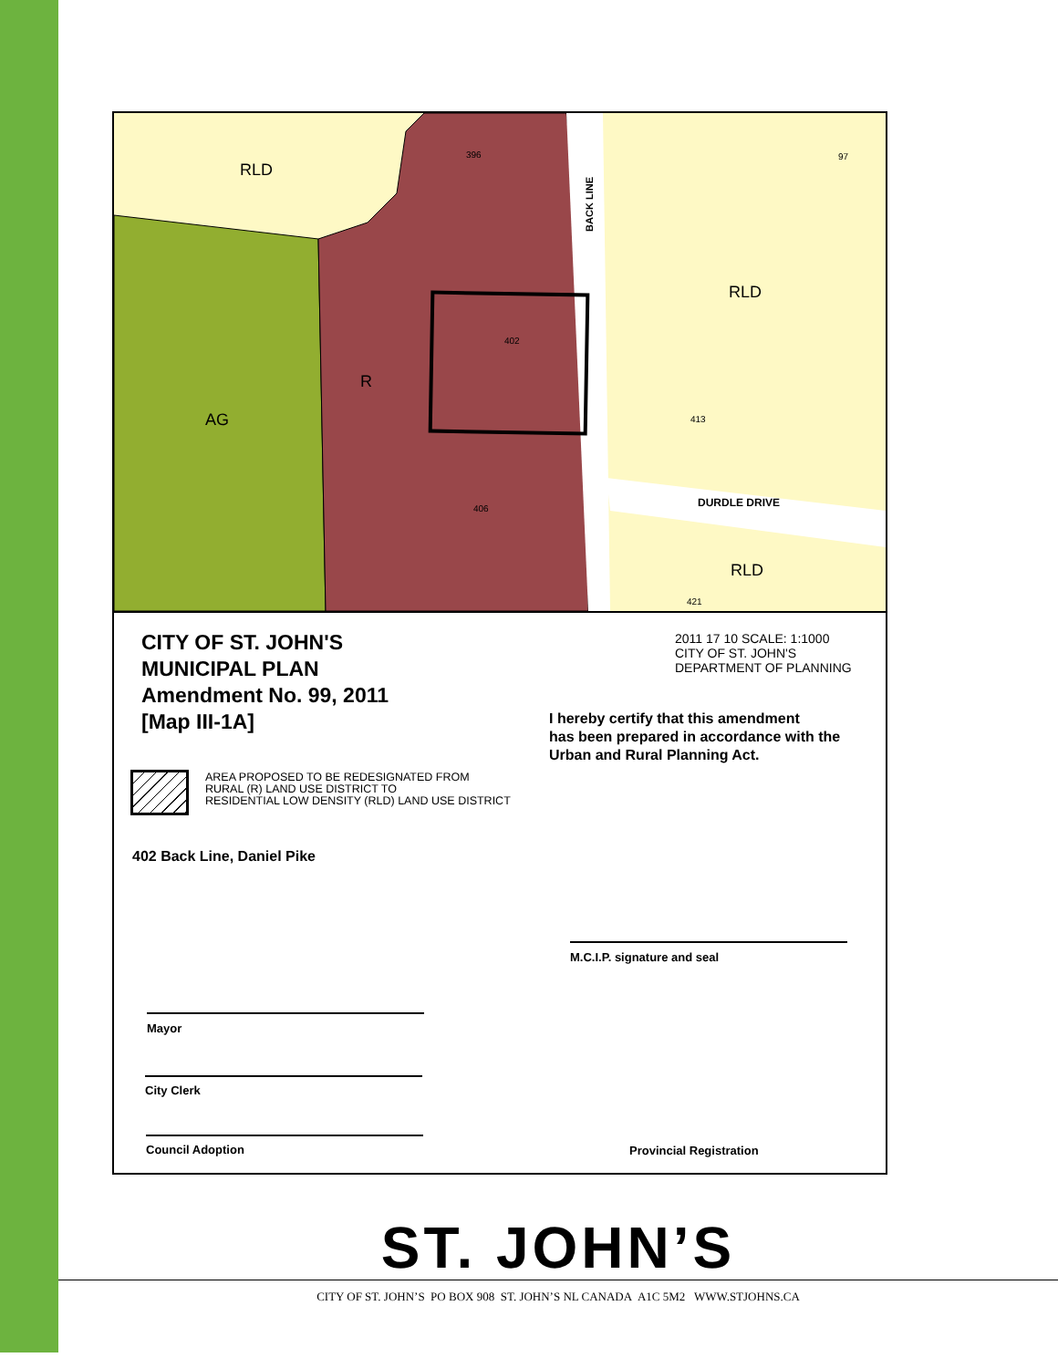RLD
RLD
RLD
AG
R
396 97
402
413
406
421
DURDLE DRIVE
BACK LINE
CITY OF ST. JOHN'S
MUNICIPAL PLAN
Amendment No. 99, 2011
[Map III-1A]
2011 17 10 SCALE: 1:1000
CITY OF ST. JOHN'S
DEPARTMENT OF PLANNING
I hereby certify that this amendment
has been prepared in accordance with the
Urban and Rural Planning Act.
AREA PROPOSED TO BE REDESIGNATED FROM
RURAL (R) LAND USE DISTRICT TO
RESIDENTIAL LOW DENSITY (RLD) LAND USE DISTRICT
402 Back Line, Daniel Pike
M.C.I.P. signature and seal
Mayor
City Clerk
Council Adoption
Provincial Registration
ST. JOHN’S
CITY OF ST. JOHN’S PO BOX 908 ST. JOHN’S NL CANADA A1C 5M2 WWW.STJOHNS.CA